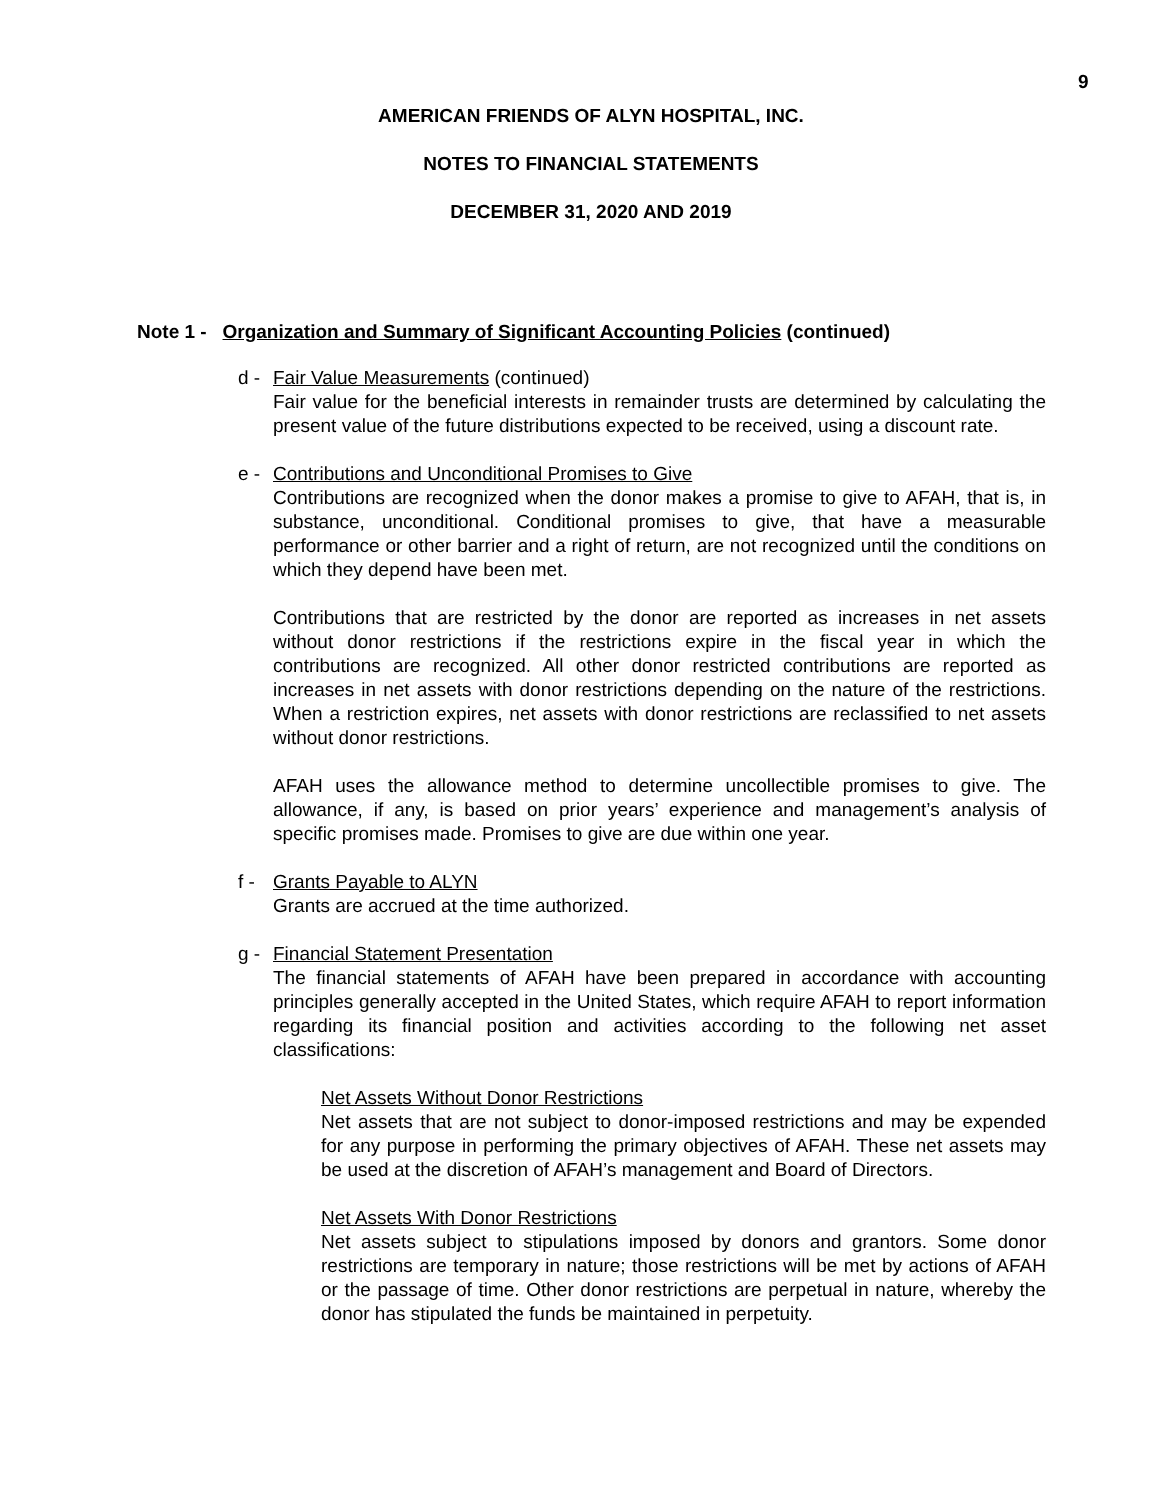9
AMERICAN FRIENDS OF ALYN HOSPITAL, INC.
NOTES TO FINANCIAL STATEMENTS
DECEMBER 31, 2020 AND 2019
Note 1 - Organization and Summary of Significant Accounting Policies (continued)
d - Fair Value Measurements (continued)
Fair value for the beneficial interests in remainder trusts are determined by calculating the present value of the future distributions expected to be received, using a discount rate.
e - Contributions and Unconditional Promises to Give
Contributions are recognized when the donor makes a promise to give to AFAH, that is, in substance, unconditional. Conditional promises to give, that have a measurable performance or other barrier and a right of return, are not recognized until the conditions on which they depend have been met.
Contributions that are restricted by the donor are reported as increases in net assets without donor restrictions if the restrictions expire in the fiscal year in which the contributions are recognized. All other donor restricted contributions are reported as increases in net assets with donor restrictions depending on the nature of the restrictions. When a restriction expires, net assets with donor restrictions are reclassified to net assets without donor restrictions.
AFAH uses the allowance method to determine uncollectible promises to give. The allowance, if any, is based on prior years’ experience and management’s analysis of specific promises made. Promises to give are due within one year.
f - Grants Payable to ALYN
Grants are accrued at the time authorized.
g - Financial Statement Presentation
The financial statements of AFAH have been prepared in accordance with accounting principles generally accepted in the United States, which require AFAH to report information regarding its financial position and activities according to the following net asset classifications:
Net Assets Without Donor Restrictions
Net assets that are not subject to donor-imposed restrictions and may be expended for any purpose in performing the primary objectives of AFAH. These net assets may be used at the discretion of AFAH’s management and Board of Directors.
Net Assets With Donor Restrictions
Net assets subject to stipulations imposed by donors and grantors. Some donor restrictions are temporary in nature; those restrictions will be met by actions of AFAH or the passage of time. Other donor restrictions are perpetual in nature, whereby the donor has stipulated the funds be maintained in perpetuity.